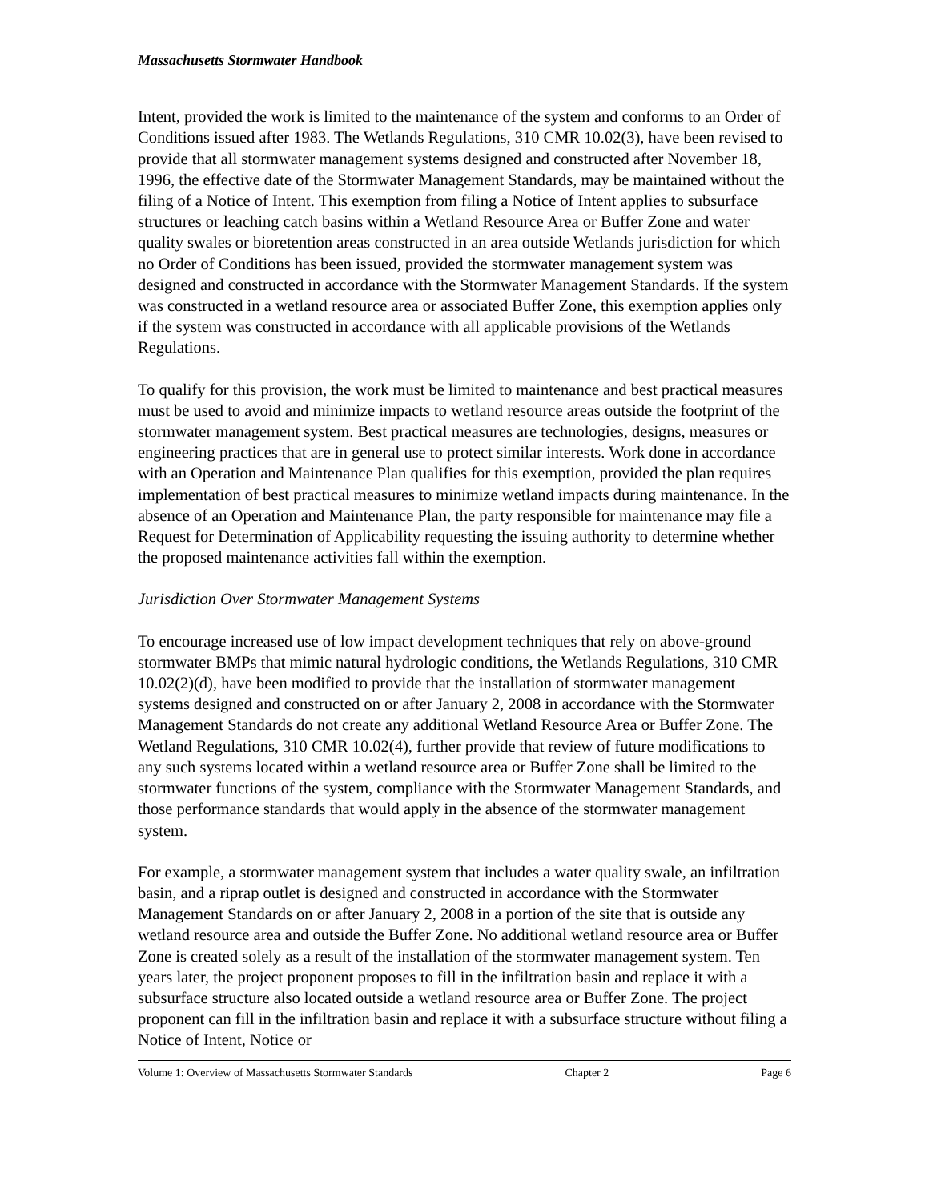Massachusetts Stormwater Handbook
Intent, provided the work is limited to the maintenance of the system and conforms to an Order of Conditions issued after 1983. The Wetlands Regulations, 310 CMR 10.02(3), have been revised to provide that all stormwater management systems designed and constructed after November 18, 1996, the effective date of the Stormwater Management Standards, may be maintained without the filing of a Notice of Intent. This exemption from filing a Notice of Intent applies to subsurface structures or leaching catch basins within a Wetland Resource Area or Buffer Zone and water quality swales or bioretention areas constructed in an area outside Wetlands jurisdiction for which no Order of Conditions has been issued, provided the stormwater management system was designed and constructed in accordance with the Stormwater Management Standards. If the system was constructed in a wetland resource area or associated Buffer Zone, this exemption applies only if the system was constructed in accordance with all applicable provisions of the Wetlands Regulations.
To qualify for this provision, the work must be limited to maintenance and best practical measures must be used to avoid and minimize impacts to wetland resource areas outside the footprint of the stormwater management system. Best practical measures are technologies, designs, measures or engineering practices that are in general use to protect similar interests. Work done in accordance with an Operation and Maintenance Plan qualifies for this exemption, provided the plan requires implementation of best practical measures to minimize wetland impacts during maintenance. In the absence of an Operation and Maintenance Plan, the party responsible for maintenance may file a Request for Determination of Applicability requesting the issuing authority to determine whether the proposed maintenance activities fall within the exemption.
Jurisdiction Over Stormwater Management Systems
To encourage increased use of low impact development techniques that rely on above-ground stormwater BMPs that mimic natural hydrologic conditions, the Wetlands Regulations, 310 CMR 10.02(2)(d), have been modified to provide that the installation of stormwater management systems designed and constructed on or after January 2, 2008 in accordance with the Stormwater Management Standards do not create any additional Wetland Resource Area or Buffer Zone. The Wetland Regulations, 310 CMR 10.02(4), further provide that review of future modifications to any such systems located within a wetland resource area or Buffer Zone shall be limited to the stormwater functions of the system, compliance with the Stormwater Management Standards, and those performance standards that would apply in the absence of the stormwater management system.
For example, a stormwater management system that includes a water quality swale, an infiltration basin, and a riprap outlet is designed and constructed in accordance with the Stormwater Management Standards on or after January 2, 2008 in a portion of the site that is outside any wetland resource area and outside the Buffer Zone. No additional wetland resource area or Buffer Zone is created solely as a result of the installation of the stormwater management system. Ten years later, the project proponent proposes to fill in the infiltration basin and replace it with a subsurface structure also located outside a wetland resource area or Buffer Zone. The project proponent can fill in the infiltration basin and replace it with a subsurface structure without filing a Notice of Intent, Notice or
Volume 1: Overview of Massachusetts Stormwater Standards Chapter 2 Page 6